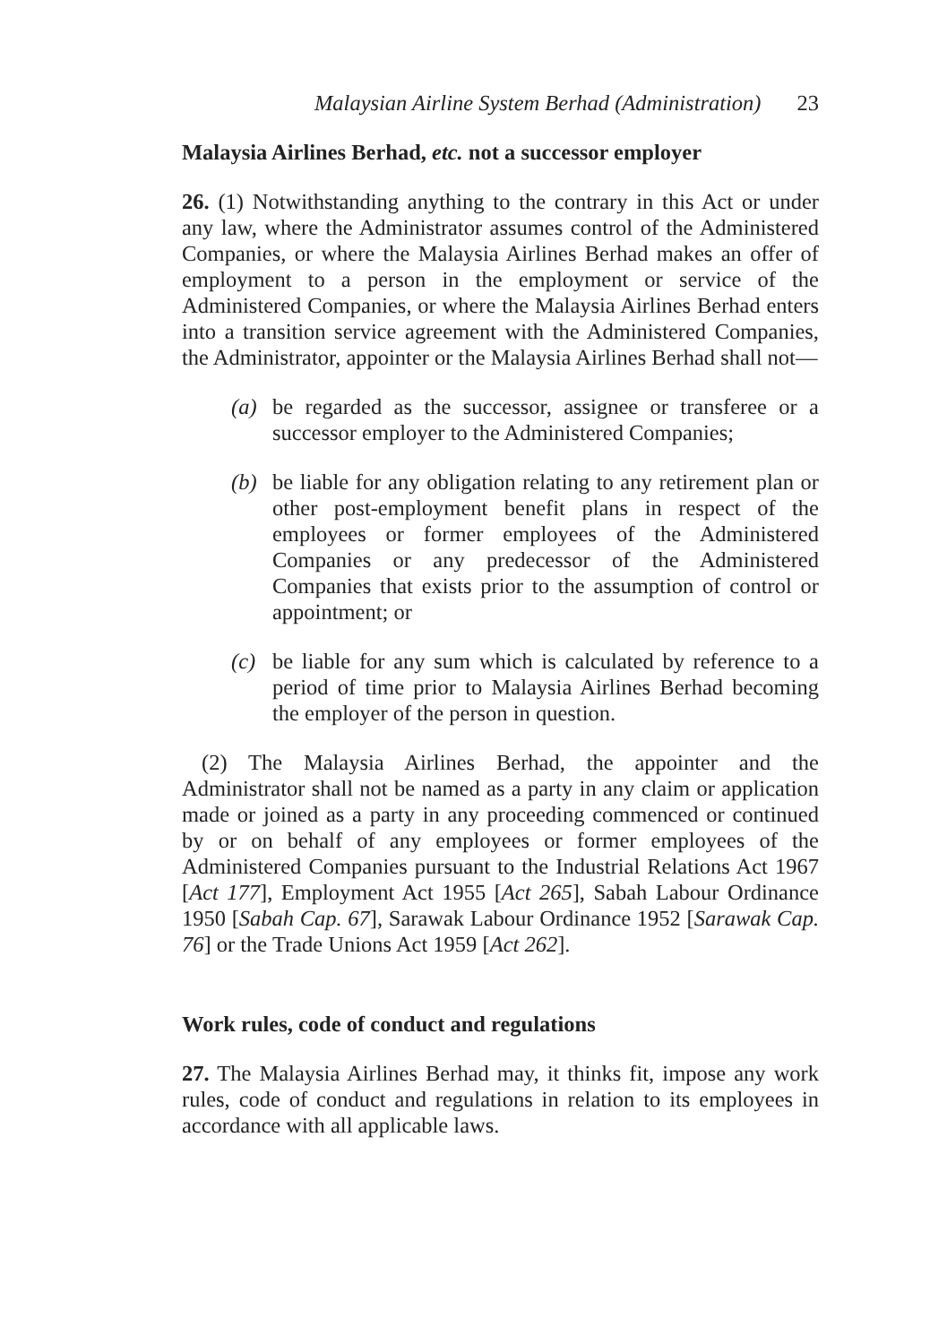Malaysian Airline System Berhad (Administration) 23
Malaysia Airlines Berhad, etc. not a successor employer
26. (1) Notwithstanding anything to the contrary in this Act or under any law, where the Administrator assumes control of the Administered Companies, or where the Malaysia Airlines Berhad makes an offer of employment to a person in the employment or service of the Administered Companies, or where the Malaysia Airlines Berhad enters into a transition service agreement with the Administered Companies, the Administrator, appointer or the Malaysia Airlines Berhad shall not—
(a) be regarded as the successor, assignee or transferee or a successor employer to the Administered Companies;
(b) be liable for any obligation relating to any retirement plan or other post-employment benefit plans in respect of the employees or former employees of the Administered Companies or any predecessor of the Administered Companies that exists prior to the assumption of control or appointment; or
(c) be liable for any sum which is calculated by reference to a period of time prior to Malaysia Airlines Berhad becoming the employer of the person in question.
(2) The Malaysia Airlines Berhad, the appointer and the Administrator shall not be named as a party in any claim or application made or joined as a party in any proceeding commenced or continued by or on behalf of any employees or former employees of the Administered Companies pursuant to the Industrial Relations Act 1967 [Act 177], Employment Act 1955 [Act 265], Sabah Labour Ordinance 1950 [Sabah Cap. 67], Sarawak Labour Ordinance 1952 [Sarawak Cap. 76] or the Trade Unions Act 1959 [Act 262].
Work rules, code of conduct and regulations
27. The Malaysia Airlines Berhad may, it thinks fit, impose any work rules, code of conduct and regulations in relation to its employees in accordance with all applicable laws.